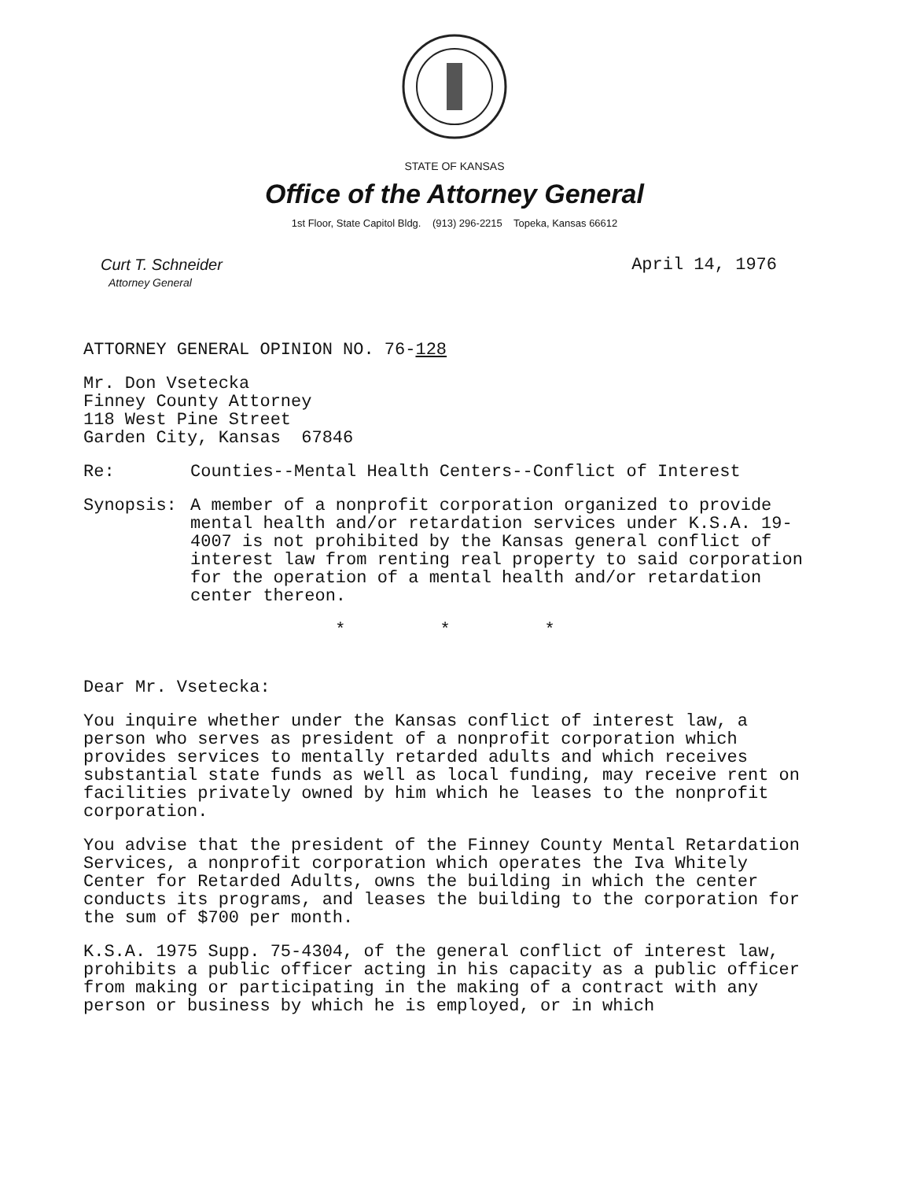STATE OF KANSAS
Office of the Attorney General
1st Floor, State Capitol Bldg. (913) 296-2215 Topeka, Kansas 66612
Curt T. Schneider
Attorney General
April 14, 1976
ATTORNEY GENERAL OPINION NO. 76-128
Mr. Don Vsetecka
Finney County Attorney
118 West Pine Street
Garden City, Kansas 67846
Re: Counties--Mental Health Centers--Conflict of Interest
Synopsis: A member of a nonprofit corporation organized to provide mental health and/or retardation services under K.S.A. 19-4007 is not prohibited by the Kansas general conflict of interest law from renting real property to said corporation for the operation of a mental health and/or retardation center thereon.
* * *
Dear Mr. Vsetecka:
You inquire whether under the Kansas conflict of interest law, a person who serves as president of a nonprofit corporation which provides services to mentally retarded adults and which receives substantial state funds as well as local funding, may receive rent on facilities privately owned by him which he leases to the nonprofit corporation.
You advise that the president of the Finney County Mental Retardation Services, a nonprofit corporation which operates the Iva Whitely Center for Retarded Adults, owns the building in which the center conducts its programs, and leases the building to the corporation for the sum of $700 per month.
K.S.A. 1975 Supp. 75-4304, of the general conflict of interest law, prohibits a public officer acting in his capacity as a public officer from making or participating in the making of a contract with any person or business by which he is employed, or in which